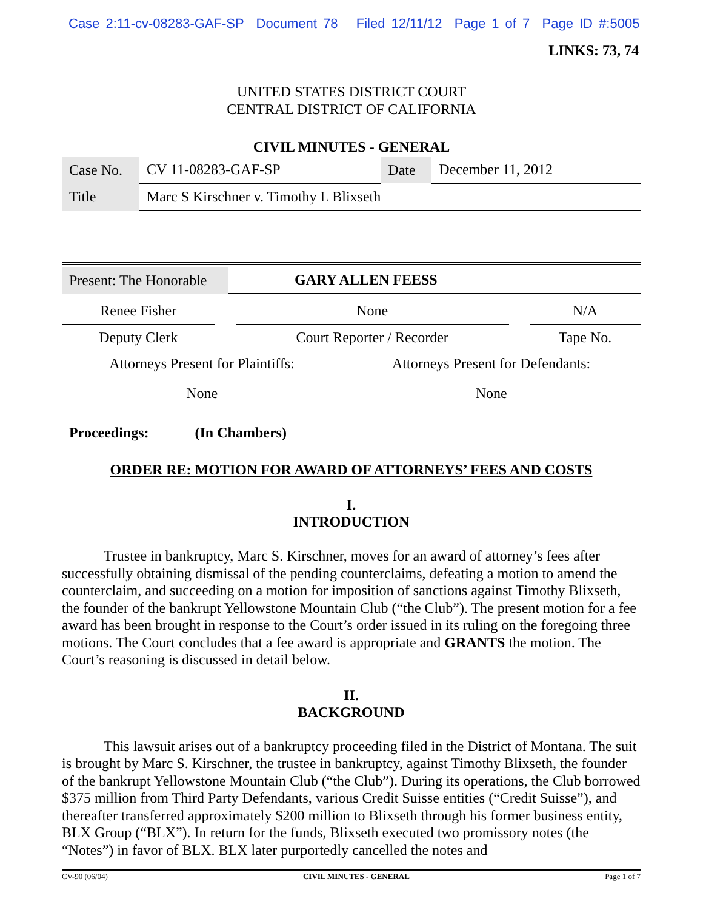Case 2:11-cv-08283-GAF-SP Document 78 Filed 12/11/12 Page 1 of 7 Page ID #:5005
LINKS: 73, 74
UNITED STATES DISTRICT COURT
CENTRAL DISTRICT OF CALIFORNIA
CIVIL MINUTES - GENERAL
| Case No. | CV 11-08283-GAF-SP | Date | December 11, 2012 |
| Title | Marc S Kirschner v. Timothy L Blixseth | | |
| Present: The Honorable | GARY ALLEN FEESS |
| Renee Fisher | | None | | N/A |
| Deputy Clerk | | Court Reporter / Recorder | | Tape No. |
| Attorneys Present for Plaintiffs: | Attorneys Present for Defendants: |
| None | None |
Proceedings: (In Chambers)
ORDER RE: MOTION FOR AWARD OF ATTORNEYS’ FEES AND COSTS
I.
INTRODUCTION
Trustee in bankruptcy, Marc S. Kirschner, moves for an award of attorney’s fees after successfully obtaining dismissal of the pending counterclaims, defeating a motion to amend the counterclaim, and succeeding on a motion for imposition of sanctions against Timothy Blixseth, the founder of the bankrupt Yellowstone Mountain Club (“the Club”). The present motion for a fee award has been brought in response to the Court’s order issued in its ruling on the foregoing three motions. The Court concludes that a fee award is appropriate and GRANTS the motion. The Court’s reasoning is discussed in detail below.
II.
BACKGROUND
This lawsuit arises out of a bankruptcy proceeding filed in the District of Montana. The suit is brought by Marc S. Kirschner, the trustee in bankruptcy, against Timothy Blixseth, the founder of the bankrupt Yellowstone Mountain Club (“the Club”). During its operations, the Club borrowed $375 million from Third Party Defendants, various Credit Suisse entities (“Credit Suisse”), and thereafter transferred approximately $200 million to Blixseth through his former business entity, BLX Group (“BLX”). In return for the funds, Blixseth executed two promissory notes (the “Notes”) in favor of BLX. BLX later purportedly cancelled the notes and
CV-90 (06/04) CIVIL MINUTES - GENERAL Page 1 of 7